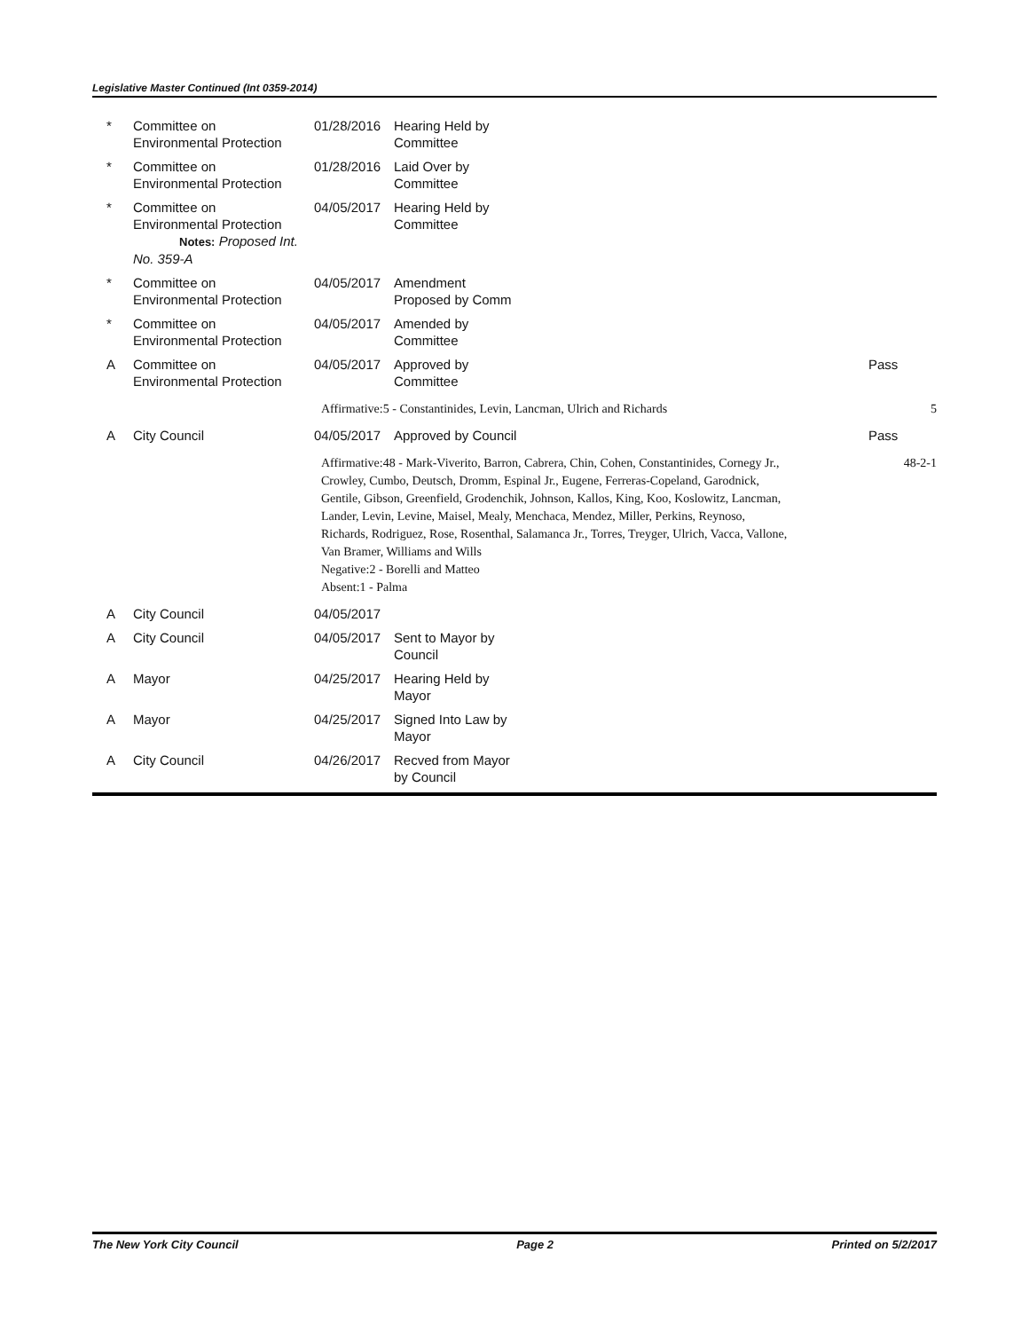Legislative Master Continued (Int 0359-2014)
| * | Committee on Environmental Protection | 01/28/2016 | Hearing Held by Committee | |
| * | Committee on Environmental Protection | 01/28/2016 | Laid Over by Committee | |
| * | Committee on Environmental Protection Notes: Proposed Int. No. 359-A | 04/05/2017 | Hearing Held by Committee | |
| * | Committee on Environmental Protection | 04/05/2017 | Amendment Proposed by Comm | |
| * | Committee on Environmental Protection | 04/05/2017 | Amended by Committee | |
| A | Committee on Environmental Protection | 04/05/2017 | Approved by Committee | Pass |
| | | Affirmative:5 - Constantinides, Levin, Lancman, Ulrich and Richards | | 5 |
| A | City Council | 04/05/2017 | Approved by Council | Pass |
| | | Affirmative:48 - Mark-Viverito, Barron, Cabrera, Chin, Cohen, Constantinides, Cornegy Jr., Crowley, Cumbo, Deutsch, Dromm, Espinal Jr., Eugene, Ferreras-Copeland, Garodnick, Gentile, Gibson, Greenfield, Grodenchik, Johnson, Kallos, King, Koo, Koslowitz, Lancman, Lander, Levin, Levine, Maisel, Mealy, Menchaca, Mendez, Miller, Perkins, Reynoso, Richards, Rodriguez, Rose, Rosenthal, Salamanca Jr., Torres, Treyger, Ulrich, Vacca, Vallone, Van Bramer, Williams and Wills Negative:2 - Borelli and Matteo Absent:1 - Palma | | 48-2-1 |
| A | City Council | 04/05/2017 | | |
| A | City Council | 04/05/2017 | Sent to Mayor by Council | |
| A | Mayor | 04/25/2017 | Hearing Held by Mayor | |
| A | Mayor | 04/25/2017 | Signed Into Law by Mayor | |
| A | City Council | 04/26/2017 | Recved from Mayor by Council | |
The New York City Council Page 2 Printed on 5/2/2017